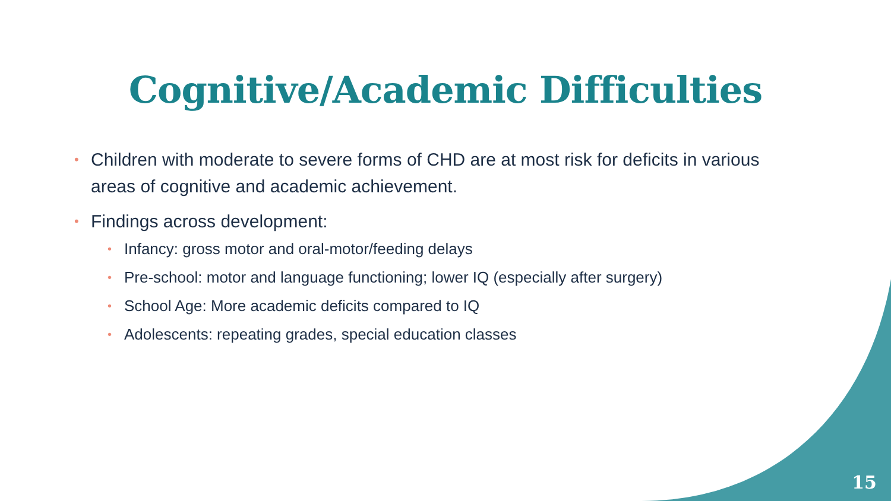Cognitive/Academic Difficulties
• Children with moderate to severe forms of CHD are at most risk for deficits in various areas of cognitive and academic achievement.
• Findings across development:
• Infancy: gross motor and oral-motor/feeding delays
• Pre-school: motor and language functioning; lower IQ (especially after surgery)
• School Age: More academic deficits compared to IQ
• Adolescents: repeating grades, special education classes
15